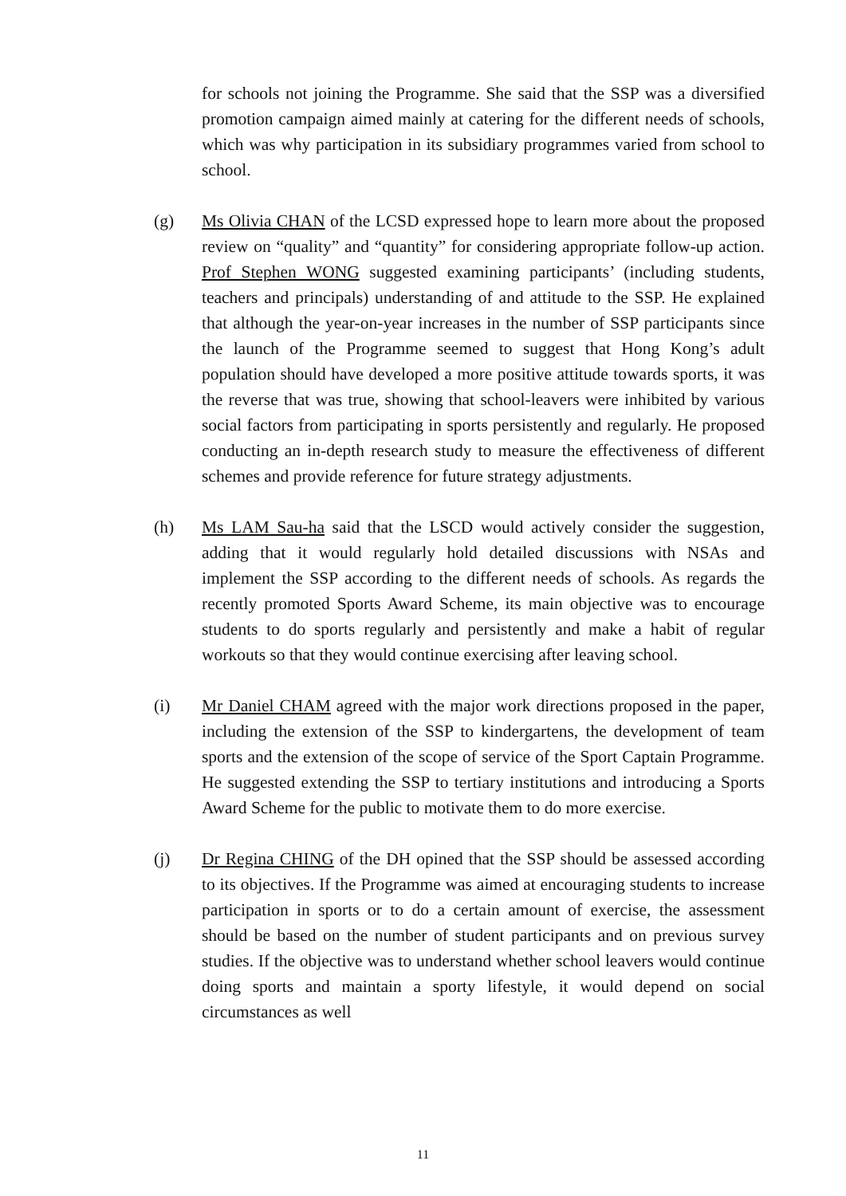for schools not joining the Programme. She said that the SSP was a diversified promotion campaign aimed mainly at catering for the different needs of schools, which was why participation in its subsidiary programmes varied from school to school.
(g) Ms Olivia CHAN of the LCSD expressed hope to learn more about the proposed review on “quality” and “quantity” for considering appropriate follow-up action. Prof Stephen WONG suggested examining participants’ (including students, teachers and principals) understanding of and attitude to the SSP. He explained that although the year-on-year increases in the number of SSP participants since the launch of the Programme seemed to suggest that Hong Kong’s adult population should have developed a more positive attitude towards sports, it was the reverse that was true, showing that school-leavers were inhibited by various social factors from participating in sports persistently and regularly. He proposed conducting an in-depth research study to measure the effectiveness of different schemes and provide reference for future strategy adjustments.
(h) Ms LAM Sau-ha said that the LSCD would actively consider the suggestion, adding that it would regularly hold detailed discussions with NSAs and implement the SSP according to the different needs of schools. As regards the recently promoted Sports Award Scheme, its main objective was to encourage students to do sports regularly and persistently and make a habit of regular workouts so that they would continue exercising after leaving school.
(i) Mr Daniel CHAM agreed with the major work directions proposed in the paper, including the extension of the SSP to kindergartens, the development of team sports and the extension of the scope of service of the Sport Captain Programme. He suggested extending the SSP to tertiary institutions and introducing a Sports Award Scheme for the public to motivate them to do more exercise.
(j) Dr Regina CHING of the DH opined that the SSP should be assessed according to its objectives. If the Programme was aimed at encouraging students to increase participation in sports or to do a certain amount of exercise, the assessment should be based on the number of student participants and on previous survey studies. If the objective was to understand whether school leavers would continue doing sports and maintain a sporty lifestyle, it would depend on social circumstances as well
11